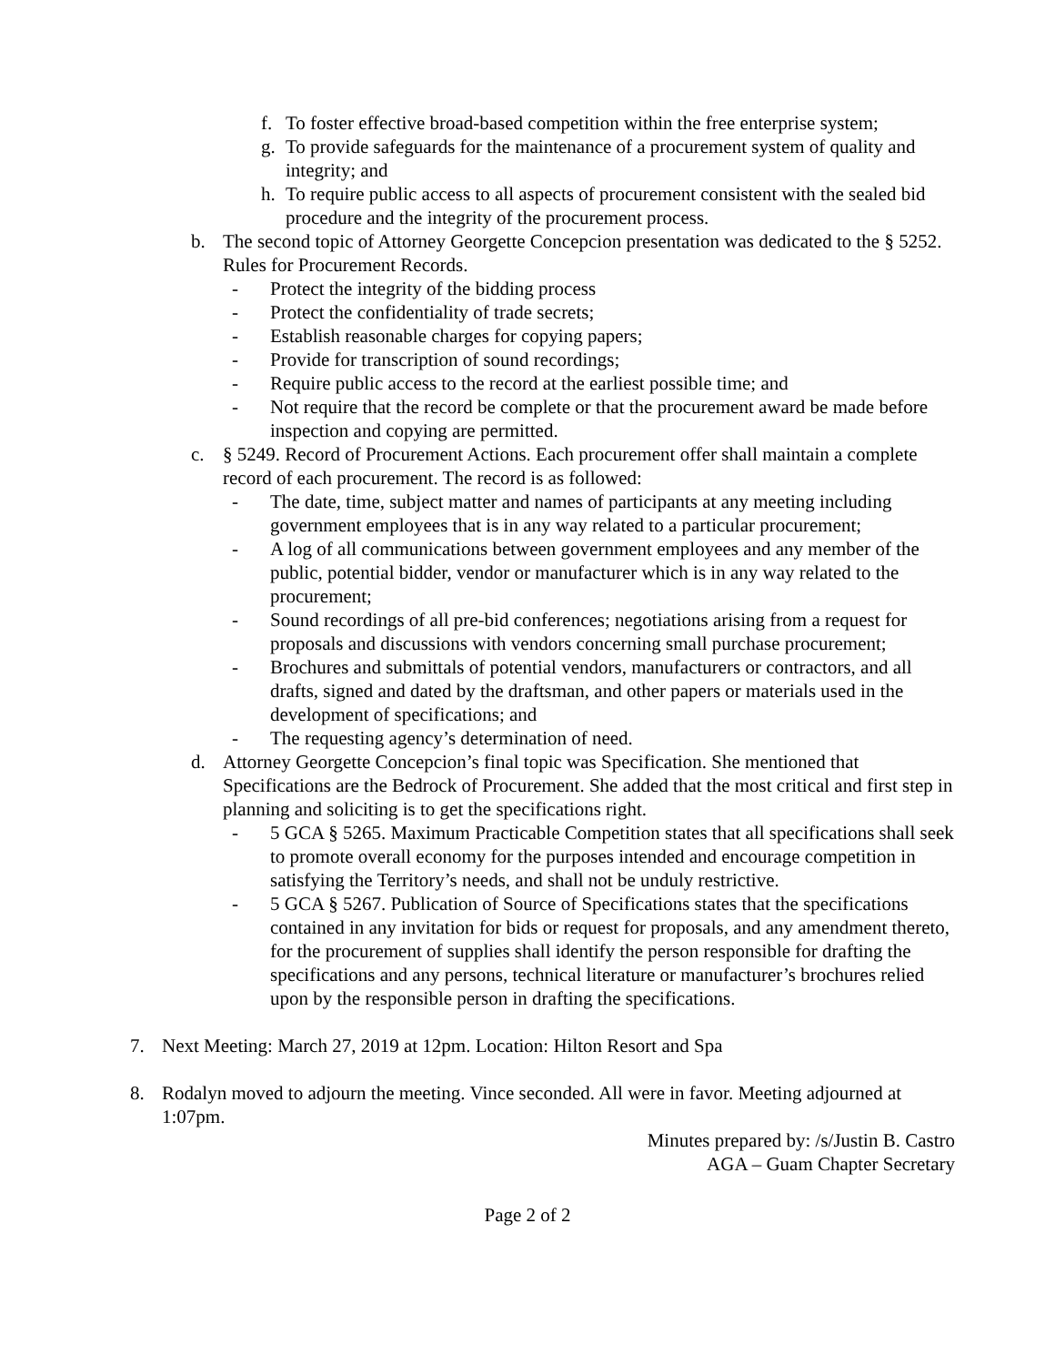f. To foster effective broad-based competition within the free enterprise system;
g. To provide safeguards for the maintenance of a procurement system of quality and integrity; and
h. To require public access to all aspects of procurement consistent with the sealed bid procedure and the integrity of the procurement process.
b. The second topic of Attorney Georgette Concepcion presentation was dedicated to the § 5252. Rules for Procurement Records.
- Protect the integrity of the bidding process
- Protect the confidentiality of trade secrets;
- Establish reasonable charges for copying papers;
- Provide for transcription of sound recordings;
- Require public access to the record at the earliest possible time; and
- Not require that the record be complete or that the procurement award be made before inspection and copying are permitted.
c. § 5249. Record of Procurement Actions. Each procurement offer shall maintain a complete record of each procurement. The record is as followed:
- The date, time, subject matter and names of participants at any meeting including government employees that is in any way related to a particular procurement;
- A log of all communications between government employees and any member of the public, potential bidder, vendor or manufacturer which is in any way related to the procurement;
- Sound recordings of all pre-bid conferences; negotiations arising from a request for proposals and discussions with vendors concerning small purchase procurement;
- Brochures and submittals of potential vendors, manufacturers or contractors, and all drafts, signed and dated by the draftsman, and other papers or materials used in the development of specifications; and
- The requesting agency’s determination of need.
d. Attorney Georgette Concepcion’s final topic was Specification. She mentioned that Specifications are the Bedrock of Procurement. She added that the most critical and first step in planning and soliciting is to get the specifications right.
- 5 GCA § 5265. Maximum Practicable Competition states that all specifications shall seek to promote overall economy for the purposes intended and encourage competition in satisfying the Territory’s needs, and shall not be unduly restrictive.
- 5 GCA § 5267. Publication of Source of Specifications states that the specifications contained in any invitation for bids or request for proposals, and any amendment thereto, for the procurement of supplies shall identify the person responsible for drafting the specifications and any persons, technical literature or manufacturer’s brochures relied upon by the responsible person in drafting the specifications.
7. Next Meeting: March 27, 2019 at 12pm. Location: Hilton Resort and Spa
8. Rodalyn moved to adjourn the meeting. Vince seconded. All were in favor. Meeting adjourned at 1:07pm.
Minutes prepared by: /s/Justin B. Castro
AGA – Guam Chapter Secretary
Page 2 of 2